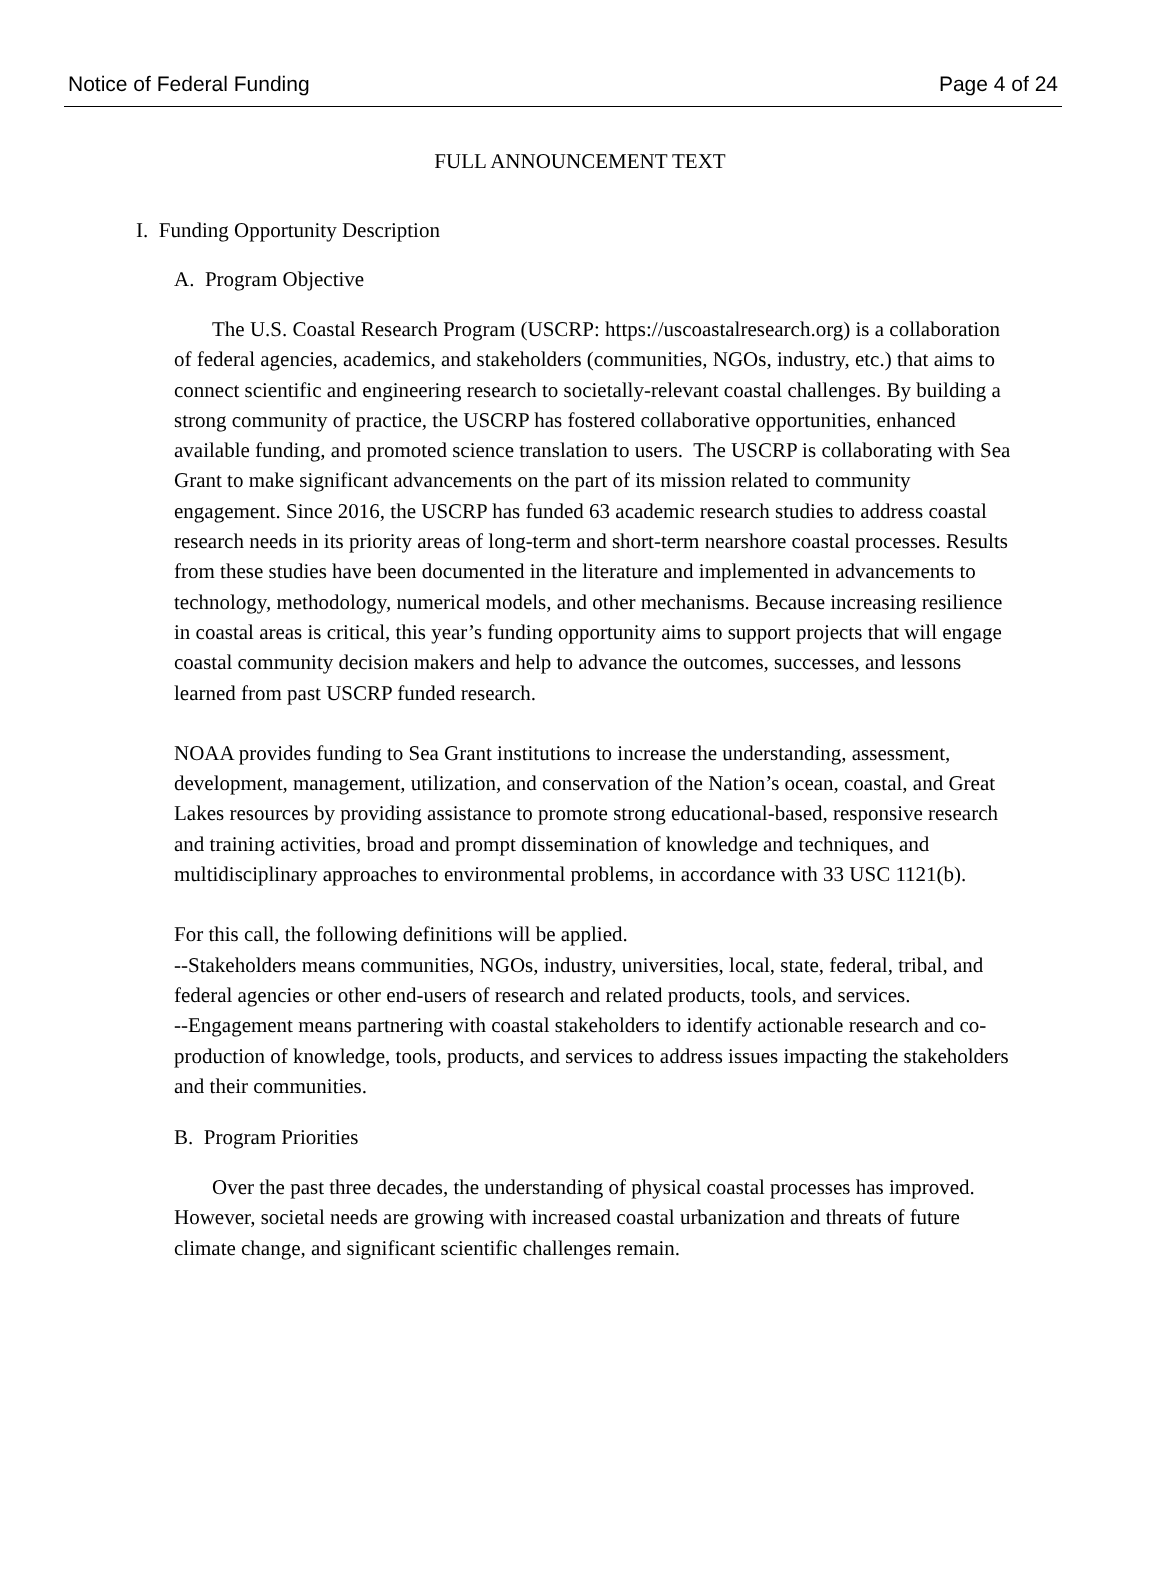Notice of Federal Funding Page 4 of 24
FULL ANNOUNCEMENT TEXT
I. Funding Opportunity Description
A. Program Objective
The U.S. Coastal Research Program (USCRP: https://uscoastalresearch.org) is a collaboration of federal agencies, academics, and stakeholders (communities, NGOs, industry, etc.) that aims to connect scientific and engineering research to societally-relevant coastal challenges. By building a strong community of practice, the USCRP has fostered collaborative opportunities, enhanced available funding, and promoted science translation to users. The USCRP is collaborating with Sea Grant to make significant advancements on the part of its mission related to community engagement. Since 2016, the USCRP has funded 63 academic research studies to address coastal research needs in its priority areas of long-term and short-term nearshore coastal processes. Results from these studies have been documented in the literature and implemented in advancements to technology, methodology, numerical models, and other mechanisms. Because increasing resilience in coastal areas is critical, this year’s funding opportunity aims to support projects that will engage coastal community decision makers and help to advance the outcomes, successes, and lessons learned from past USCRP funded research.
NOAA provides funding to Sea Grant institutions to increase the understanding, assessment, development, management, utilization, and conservation of the Nation’s ocean, coastal, and Great Lakes resources by providing assistance to promote strong educational-based, responsive research and training activities, broad and prompt dissemination of knowledge and techniques, and multidisciplinary approaches to environmental problems, in accordance with 33 USC 1121(b).
For this call, the following definitions will be applied.
--Stakeholders means communities, NGOs, industry, universities, local, state, federal, tribal, and federal agencies or other end-users of research and related products, tools, and services.
--Engagement means partnering with coastal stakeholders to identify actionable research and co-production of knowledge, tools, products, and services to address issues impacting the stakeholders and their communities.
B. Program Priorities
Over the past three decades, the understanding of physical coastal processes has improved. However, societal needs are growing with increased coastal urbanization and threats of future climate change, and significant scientific challenges remain.